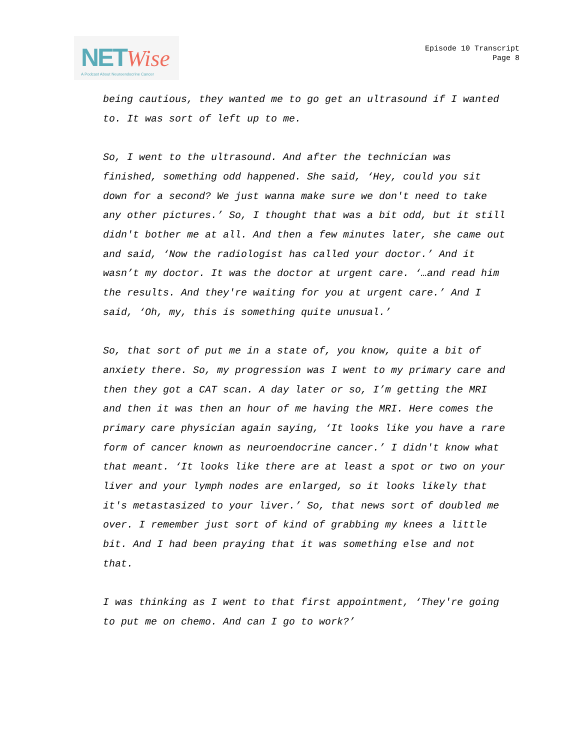NET Wise
A Podcast About Neuroendocrine Cancer
Episode 10 Transcript
Page 8
being cautious, they wanted me to go get an ultrasound if I wanted to. It was sort of left up to me.
So, I went to the ultrasound. And after the technician was finished, something odd happened. She said, ‘Hey, could you sit down for a second? We just wanna make sure we don't need to take any other pictures.’ So, I thought that was a bit odd, but it still didn't bother me at all. And then a few minutes later, she came out and said, ‘Now the radiologist has called your doctor.’ And it wasn’t my doctor. It was the doctor at urgent care. ‘…and read him the results. And they're waiting for you at urgent care.’ And I said, ‘Oh, my, this is something quite unusual.’
So, that sort of put me in a state of, you know, quite a bit of anxiety there. So, my progression was I went to my primary care and then they got a CAT scan. A day later or so, I’m getting the MRI and then it was then an hour of me having the MRI. Here comes the primary care physician again saying, ‘It looks like you have a rare form of cancer known as neuroendocrine cancer.’ I didn't know what that meant. ‘It looks like there are at least a spot or two on your liver and your lymph nodes are enlarged, so it looks likely that it's metastasized to your liver.’ So, that news sort of doubled me over. I remember just sort of kind of grabbing my knees a little bit. And I had been praying that it was something else and not that.
I was thinking as I went to that first appointment, ‘They're going to put me on chemo. And can I go to work?’